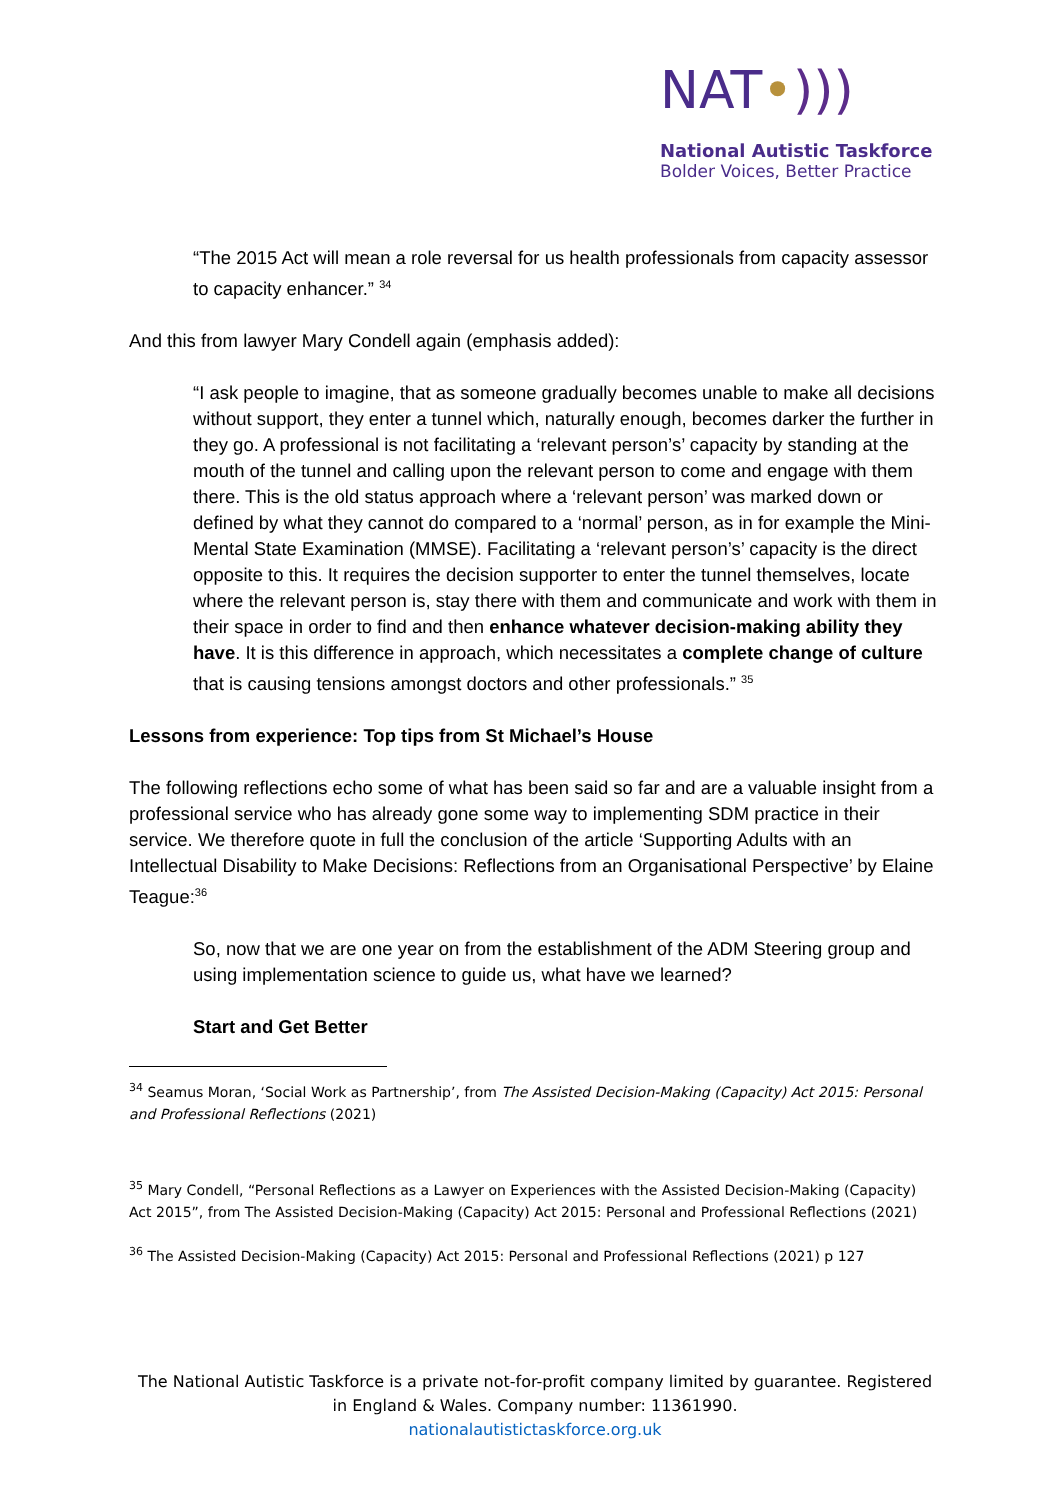NAT•)))
National Autistic Taskforce
Bolder Voices, Better Practice
“The 2015 Act will mean a role reversal for us health professionals from capacity assessor to capacity enhancer.” <sup>34</sup>
And this from lawyer Mary Condell again (emphasis added):
“I ask people to imagine, that as someone gradually becomes unable to make all decisions without support, they enter a tunnel which, naturally enough, becomes darker the further in they go. A professional is not facilitating a ‘relevant person’s’ capacity by standing at the mouth of the tunnel and calling upon the relevant person to come and engage with them there. This is the old status approach where a ‘relevant person’ was marked down or defined by what they cannot do compared to a ‘normal’ person, as in for example the Mini-Mental State Examination (MMSE). Facilitating a ‘relevant person’s’ capacity is the direct opposite to this. It requires the decision supporter to enter the tunnel themselves, locate where the relevant person is, stay there with them and communicate and work with them in their space in order to find and then enhance whatever decision-making ability they have. It is this difference in approach, which necessitates a complete change of culture that is causing tensions amongst doctors and other professionals.” <sup>35</sup>
Lessons from experience: Top tips from St Michael’s House
The following reflections echo some of what has been said so far and are a valuable insight from a professional service who has already gone some way to implementing SDM practice in their service. We therefore quote in full the conclusion of the article ‘Supporting Adults with an Intellectual Disability to Make Decisions: Reflections from an Organisational Perspective’ by Elaine Teague:<sup>36</sup>
So, now that we are one year on from the establishment of the ADM Steering group and
using implementation science to guide us, what have we learned?
Start and Get Better
<sup>34</sup> Seamus Moran, ‘Social Work as Partnership’, from The Assisted Decision-Making (Capacity) Act 2015: Personal and Professional Reflections (2021)
<sup>35</sup> Mary Condell, “Personal Reflections as a Lawyer on Experiences with the Assisted Decision-Making (Capacity) Act 2015”, from The Assisted Decision-Making (Capacity) Act 2015: Personal and Professional Reflections (2021)
<sup>36</sup> The Assisted Decision-Making (Capacity) Act 2015: Personal and Professional Reflections (2021) p 127
The National Autistic Taskforce is a private not-for-profit company limited by guarantee. Registered in England & Wales. Company number: 11361990.
nationalautistictaskforce.org.uk